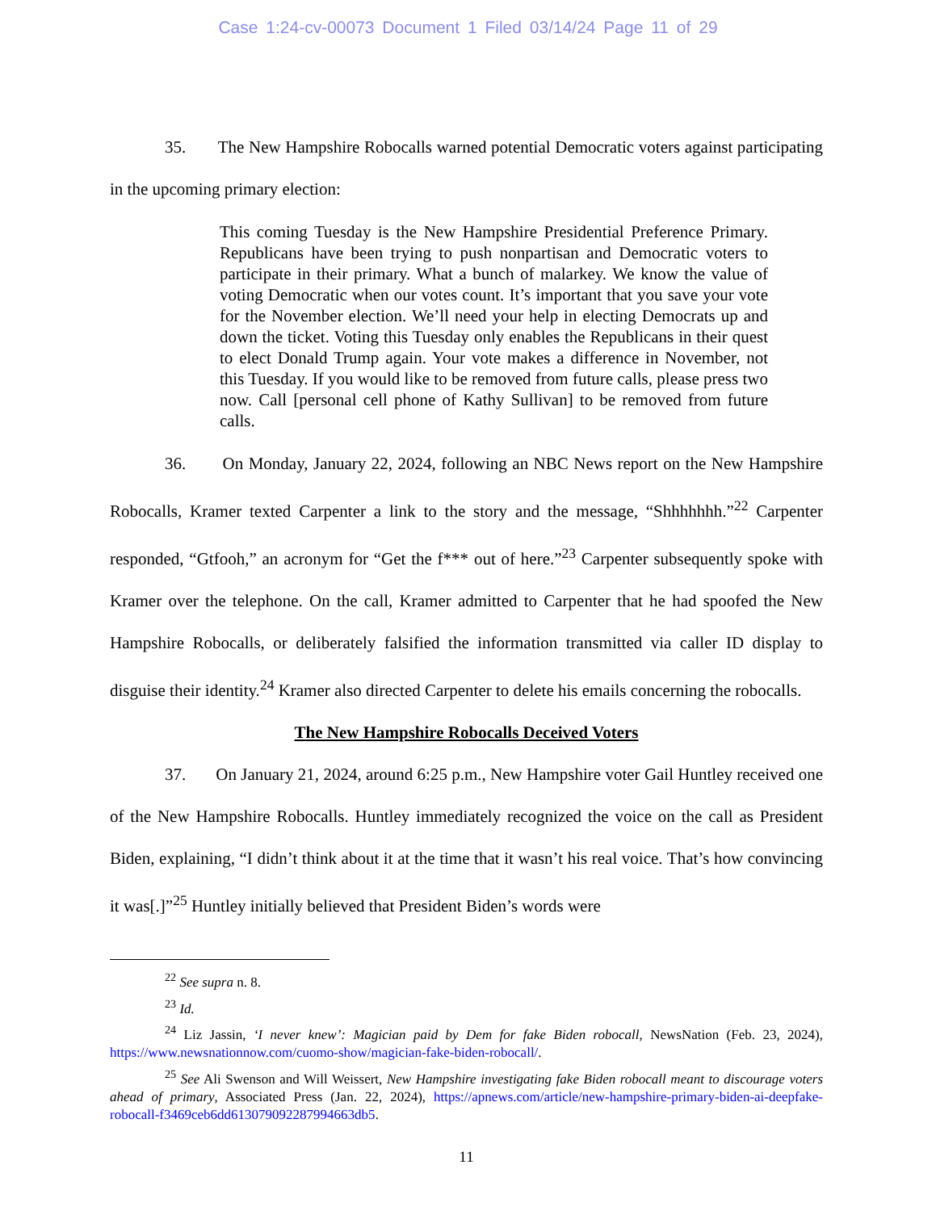Case 1:24-cv-00073 Document 1 Filed 03/14/24 Page 11 of 29
35. The New Hampshire Robocalls warned potential Democratic voters against participating in the upcoming primary election:
This coming Tuesday is the New Hampshire Presidential Preference Primary. Republicans have been trying to push nonpartisan and Democratic voters to participate in their primary. What a bunch of malarkey. We know the value of voting Democratic when our votes count. It’s important that you save your vote for the November election. We’ll need your help in electing Democrats up and down the ticket. Voting this Tuesday only enables the Republicans in their quest to elect Donald Trump again. Your vote makes a difference in November, not this Tuesday. If you would like to be removed from future calls, please press two now. Call [personal cell phone of Kathy Sullivan] to be removed from future calls.
36. On Monday, January 22, 2024, following an NBC News report on the New Hampshire Robocalls, Kramer texted Carpenter a link to the story and the message, “Shhhhhhh.”<sup>22</sup> Carpenter responded, “Gtfooh,” an acronym for “Get the f*** out of here.”<sup>23</sup> Carpenter subsequently spoke with Kramer over the telephone. On the call, Kramer admitted to Carpenter that he had spoofed the New Hampshire Robocalls, or deliberately falsified the information transmitted via caller ID display to disguise their identity.<sup>24</sup> Kramer also directed Carpenter to delete his emails concerning the robocalls.
The New Hampshire Robocalls Deceived Voters
37. On January 21, 2024, around 6:25 p.m., New Hampshire voter Gail Huntley received one of the New Hampshire Robocalls. Huntley immediately recognized the voice on the call as President Biden, explaining, “I didn’t think about it at the time that it wasn’t his real voice. That’s how convincing it was[.]”<sup>25</sup> Huntley initially believed that President Biden’s words were
<sup>22</sup> See supra n. 8.
<sup>23</sup> Id.
<sup>24</sup> Liz Jassin, ‘I never knew’: Magician paid by Dem for fake Biden robocall, NewsNation (Feb. 23, 2024), https://www.newsnationnow.com/cuomo-show/magician-fake-biden-robocall/.
<sup>25</sup> See Ali Swenson and Will Weissert, New Hampshire investigating fake Biden robocall meant to discourage voters ahead of primary, Associated Press (Jan. 22, 2024), https://apnews.com/article/new-hampshire-primary-biden-ai-deepfake-robocall-f3469ceb6dd613079092287994663db5.
11